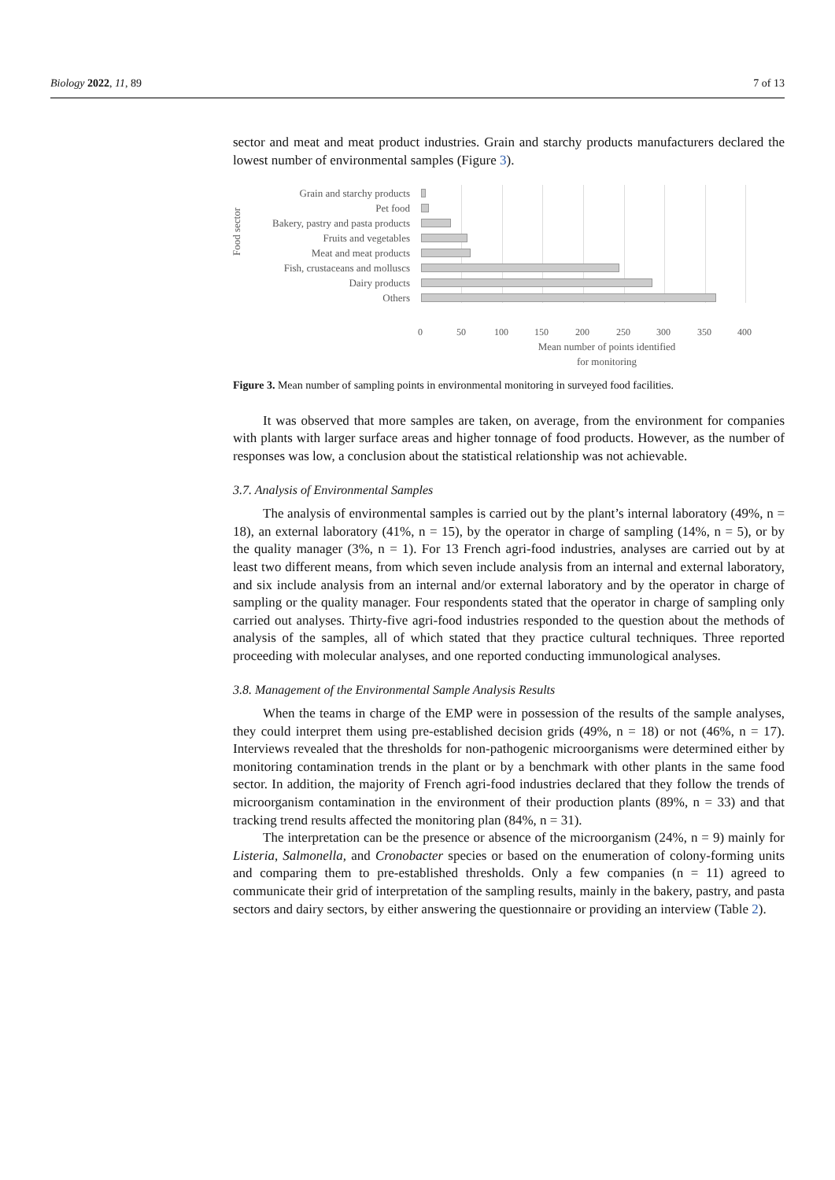Biology 2022, 11, 89 7 of 13
sector and meat and meat product industries. Grain and starchy products manufacturers declared the lowest number of environmental samples (Figure 3).
Food sector
Grain and starchy products
Pet food
Bakery, pastry and pasta products
Fruits and vegetables
Meat and meat products
Fish, crustaceans and molluscs
Dairy products
Others
0 50 100 150 200 250 300 350 400
Mean number of points identified
for monitoring
Figure 3. Mean number of sampling points in environmental monitoring in surveyed food facilities.
It was observed that more samples are taken, on average, from the environment for companies with plants with larger surface areas and higher tonnage of food products. However, as the number of responses was low, a conclusion about the statistical relationship was not achievable.
3.7. Analysis of Environmental Samples
The analysis of environmental samples is carried out by the plant’s internal laboratory (49%, n = 18), an external laboratory (41%, n = 15), by the operator in charge of sampling (14%, n = 5), or by the quality manager (3%, n = 1). For 13 French agri-food industries, analyses are carried out by at least two different means, from which seven include analysis from an internal and external laboratory, and six include analysis from an internal and/or external laboratory and by the operator in charge of sampling or the quality manager. Four respondents stated that the operator in charge of sampling only carried out analyses. Thirty-five agri-food industries responded to the question about the methods of analysis of the samples, all of which stated that they practice cultural techniques. Three reported proceeding with molecular analyses, and one reported conducting immunological analyses.
3.8. Management of the Environmental Sample Analysis Results
When the teams in charge of the EMP were in possession of the results of the sample analyses, they could interpret them using pre-established decision grids (49%, n = 18) or not (46%, n = 17). Interviews revealed that the thresholds for non-pathogenic microorganisms were determined either by monitoring contamination trends in the plant or by a benchmark with other plants in the same food sector. In addition, the majority of French agri-food industries declared that they follow the trends of microorganism contamination in the environment of their production plants (89%, n = 33) and that tracking trend results affected the monitoring plan (84%, n = 31).
The interpretation can be the presence or absence of the microorganism (24%, n = 9) mainly for Listeria, Salmonella, and Cronobacter species or based on the enumeration of colony-forming units and comparing them to pre-established thresholds. Only a few companies (n = 11) agreed to communicate their grid of interpretation of the sampling results, mainly in the bakery, pastry, and pasta sectors and dairy sectors, by either answering the questionnaire or providing an interview (Table 2).